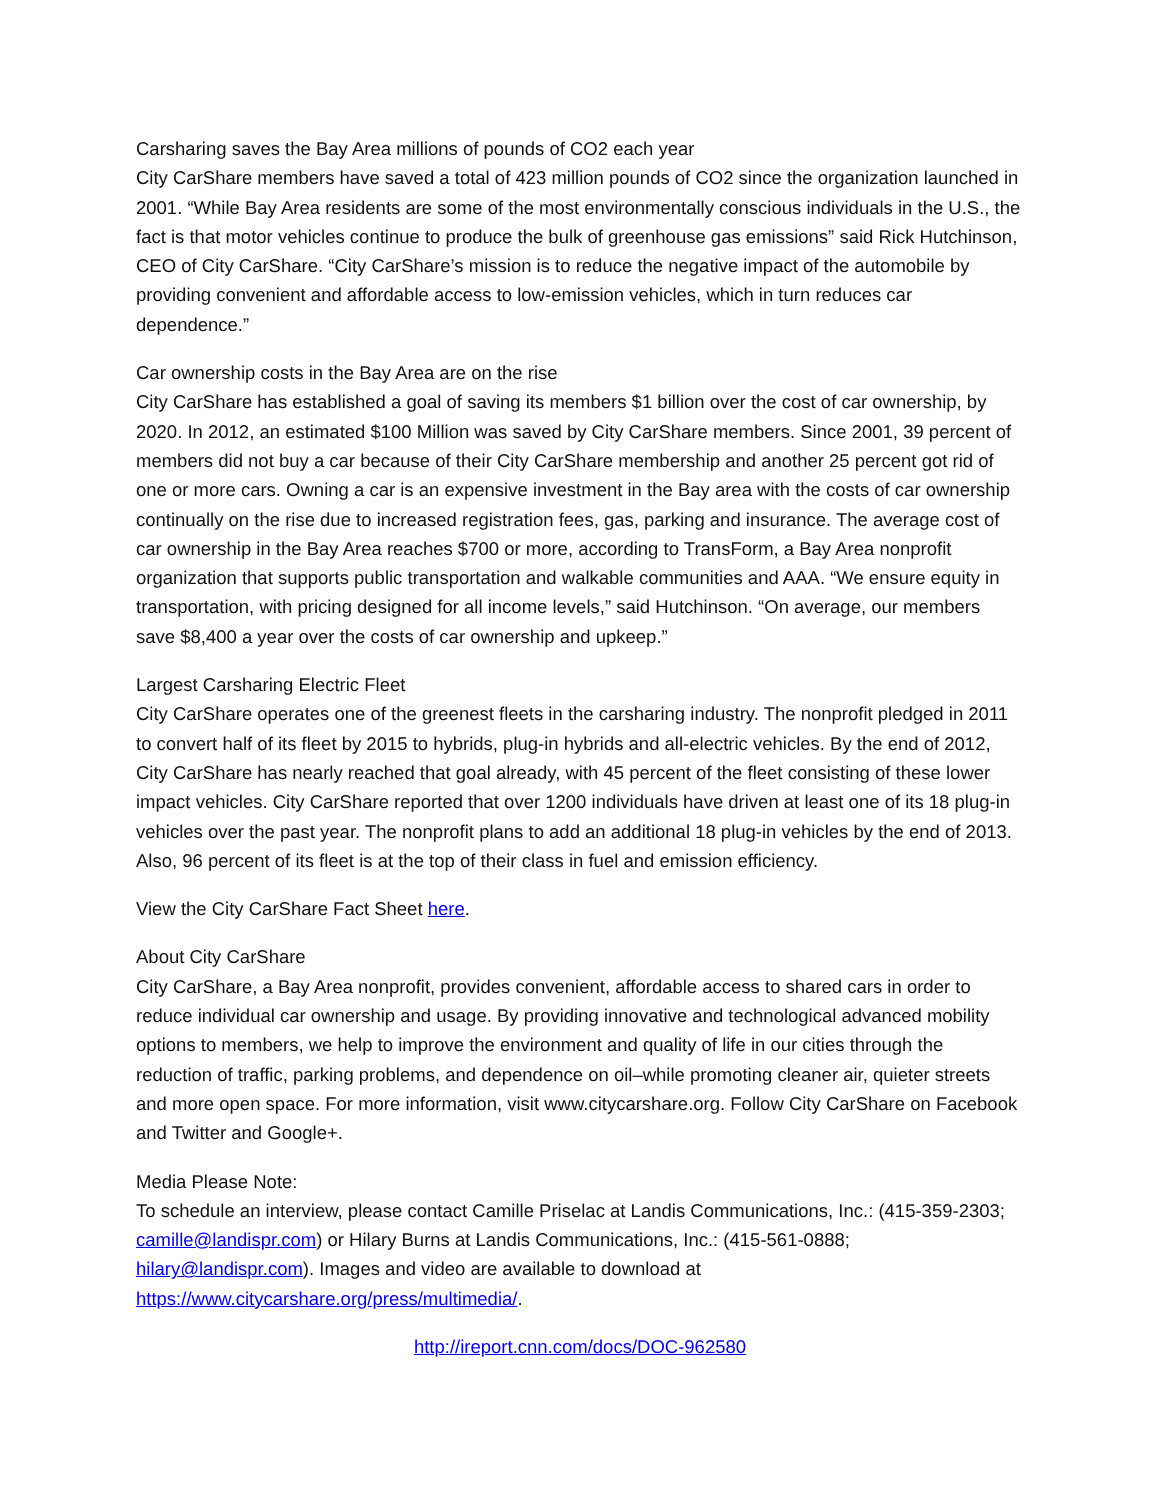Carsharing saves the Bay Area millions of pounds of CO2 each year
City CarShare members have saved a total of 423 million pounds of CO2 since the organization launched in 2001. “While Bay Area residents are some of the most environmentally conscious individuals in the U.S., the fact is that motor vehicles continue to produce the bulk of greenhouse gas emissions” said Rick Hutchinson, CEO of City CarShare. “City CarShare’s mission is to reduce the negative impact of the automobile by providing convenient and affordable access to low-emission vehicles, which in turn reduces car dependence.”
Car ownership costs in the Bay Area are on the rise
City CarShare has established a goal of saving its members $1 billion over the cost of car ownership, by 2020. In 2012, an estimated $100 Million was saved by City CarShare members. Since 2001, 39 percent of members did not buy a car because of their City CarShare membership and another 25 percent got rid of one or more cars. Owning a car is an expensive investment in the Bay area with the costs of car ownership continually on the rise due to increased registration fees, gas, parking and insurance. The average cost of car ownership in the Bay Area reaches $700 or more, according to TransForm, a Bay Area nonprofit organization that supports public transportation and walkable communities and AAA. “We ensure equity in transportation, with pricing designed for all income levels,” said Hutchinson. “On average, our members save $8,400 a year over the costs of car ownership and upkeep.”
Largest Carsharing Electric Fleet
City CarShare operates one of the greenest fleets in the carsharing industry. The nonprofit pledged in 2011 to convert half of its fleet by 2015 to hybrids, plug-in hybrids and all-electric vehicles. By the end of 2012, City CarShare has nearly reached that goal already, with 45 percent of the fleet consisting of these lower impact vehicles. City CarShare reported that over 1200 individuals have driven at least one of its 18 plug-in vehicles over the past year. The nonprofit plans to add an additional 18 plug-in vehicles by the end of 2013. Also, 96 percent of its fleet is at the top of their class in fuel and emission efficiency.
View the City CarShare Fact Sheet here.
About City CarShare
City CarShare, a Bay Area nonprofit, provides convenient, affordable access to shared cars in order to reduce individual car ownership and usage. By providing innovative and technological advanced mobility options to members, we help to improve the environment and quality of life in our cities through the reduction of traffic, parking problems, and dependence on oil–while promoting cleaner air, quieter streets and more open space. For more information, visit www.citycarshare.org. Follow City CarShare on Facebook and Twitter and Google+.
Media Please Note:
To schedule an interview, please contact Camille Priselac at Landis Communications, Inc.: (415-359-2303; camille@landispr.com) or Hilary Burns at Landis Communications, Inc.: (415-561-0888; hilary@landispr.com). Images and video are available to download at https://www.citycarshare.org/press/multimedia/.
http://ireport.cnn.com/docs/DOC-962580